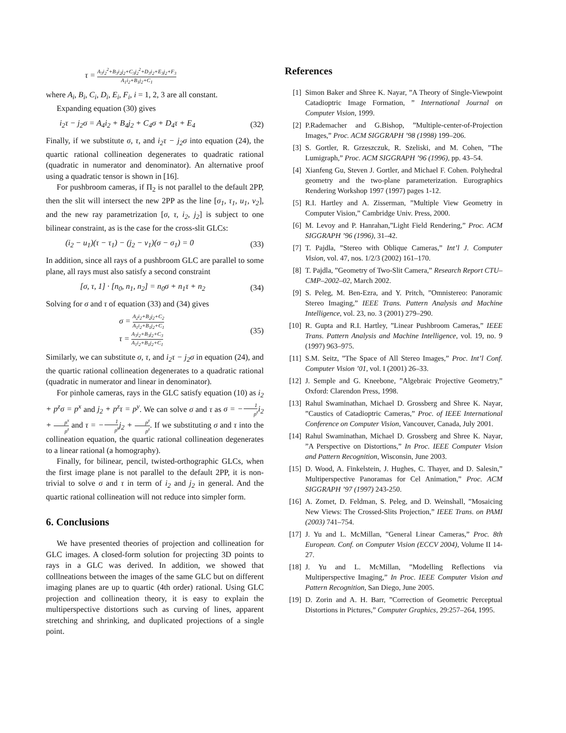τ = A<sub>3</sub>i<sub>2</sub><sup>2</sup>+B<sub>3</sub>i<sub>2</sub>j<sub>2</sub>+C<sub>3</sub>j<sub>2</sub><sup>2</sup>+D<sub>3</sub>i<sub>2</sub>+E<sub>3</sub>j<sub>2</sub>+F<sub>3</sub> A<sub>1</sub>i<sub>2</sub>+B<sub>1</sub>j<sub>2</sub>+C<sub>1</sub>
where A<sub>i</sub>, B<sub>i</sub>, C<sub>i</sub>, D<sub>i</sub>, E<sub>i</sub>, F<sub>i</sub>, i = 1, 2, 3 are all constant.
Expanding equation (30) gives
i<sub>2</sub>τ − j<sub>2</sub>σ = A<sub>4</sub>i<sub>2</sub> + B<sub>4</sub>j<sub>2</sub> + C<sub>4</sub>σ + D<sub>4</sub>τ + E<sub>4</sub> (32)
Finally, if we substitute σ, τ, and i<sub>2</sub>τ − j<sub>2</sub>σ into equation (24), the quartic rational collineation degenerates to quadratic rational (quadratic in numerator and denominator). An alternative proof using a quadratic tensor is shown in [16].
For pushbroom cameras, if Π<sub>2</sub> is not parallel to the default 2PP, then the slit will intersect the new 2PP as the line [σ<sub>1</sub>, τ<sub>1</sub>, u<sub>1</sub>, v<sub>2</sub>], and the new ray parametrization [σ, τ, i<sub>2</sub>, j<sub>2</sub>] is subject to one bilinear constraint, as is the case for the cross-slit GLCs:
(i<sub>2</sub> − u<sub>1</sub>)(τ − τ<sub>1</sub>) − (j<sub>2</sub> − v<sub>1</sub>)(σ − σ<sub>1</sub>) = 0 (33)
In addition, since all rays of a pushbroom GLC are parallel to some plane, all rays must also satisfy a second constraint
[σ, τ, 1] · [n<sub>0</sub>, n<sub>1</sub>, n<sub>2</sub>] = n<sub>0</sub>σ + n<sub>1</sub>τ + n<sub>2</sub> (34)
Solving for σ and τ of equation (33) and (34) gives
σ = A<sub>2</sub>i<sub>2</sub>+B<sub>2</sub>j<sub>2</sub>+C<sub>2</sub> A<sub>1</sub>i<sub>2</sub>+B<sub>1</sub>j<sub>2</sub>+C<sub>1</sub>
τ = A<sub>3</sub>i<sub>2</sub>+B<sub>3</sub>j<sub>2</sub>+C<sub>3</sub> A<sub>1</sub>i<sub>2</sub>+B<sub>1</sub>j<sub>2</sub>+C<sub>1</sub> (35)
Similarly, we can substitute σ, τ, and i<sub>2</sub>τ − j<sub>2</sub>σ in equation (24), and the quartic rational collineation degenerates to a quadratic rational (quadratic in numerator and linear in denominator).
For pinhole cameras, rays in the GLC satisfy equation (10) as i<sub>2</sub> + p<sup>z</sup>σ = p<sup>x</sup> and j<sub>2</sub> + p<sup>z</sup>τ = p<sup>y</sup>. We can solve σ and τ as σ = −1 p<sup>z</sup>i<sub>2</sub> + p<sup>x</sup> p<sup>z</sup> and τ = −1 p<sup>z</sup>j<sub>2</sub> + p<sup>y</sup> p<sup>z</sup>. If we substituting σ and τ into the collineation equation, the quartic rational collineation degenerates to a linear rational (a homography).
Finally, for bilinear, pencil, twisted-orthographic GLCs, when the first image plane is not parallel to the default 2PP, it is non-trivial to solve σ and τ in term of i<sub>2</sub> and j<sub>2</sub> in general. And the quartic rational collineation will not reduce into simpler form.
6. Conclusions
We have presented theories of projection and collineation for GLC images. A closed-form solution for projecting 3D points to rays in a GLC was derived. In addition, we showed that colllneations between the images of the same GLC but on different imaging planes are up to quartic (4th order) rational. Using GLC projection and collineation theory, it is easy to explain the multiperspective distortions such as curving of lines, apparent stretching and shrinking, and duplicated projections of a single point.
References
[1] Simon Baker and Shree K. Nayar, ”A Theory of Single-Viewpoint Catadioptric Image Formation, ” International Journal on Computer Vision, 1999.
[2] P.Rademacher and G.Bishop, ”Multiple-center-of-Projection Images,” Proc. ACM SIGGRAPH ’98 (1998) 199–206.
[3] S. Gortler, R. Grzeszczuk, R. Szeliski, and M. Cohen, ”The Lumigraph,” Proc. ACM SIGGRAPH ’96 (1996), pp. 43–54.
[4] Xianfeng Gu, Steven J. Gortler, and Michael F. Cohen. Polyhedral geometry and the two-plane parameterization. Eurographics Rendering Workshop 1997 (1997) pages 1-12.
[5] R.I. Hartley and A. Zisserman, ”Multiple View Geometry in Computer Vision,” Cambridge Univ. Press, 2000.
[6] M. Levoy and P. Hanrahan,”Light Field Rendering,” Proc. ACM SIGGRAPH ’96 (1996), 31–42.
[7] T. Pajdla, ”Stereo with Oblique Cameras,” Int’l J. Computer Vision, vol. 47, nos. 1/2/3 (2002) 161–170.
[8] T. Pajdla, ”Geometry of Two-Slit Camera,” Research Report CTU–CMP–2002–02, March 2002.
[9] S. Peleg, M. Ben-Ezra, and Y. Pritch, ”Omnistereo: Panoramic Stereo Imaging,” IEEE Trans. Pattern Analysis and Machine Intelligence, vol. 23, no. 3 (2001) 279–290.
[10] R. Gupta and R.I. Hartley, ”Linear Pushbroom Cameras,” IEEE Trans. Pattern Analysis and Machine Intelligence, vol. 19, no. 9 (1997) 963–975.
[11] S.M. Seitz, ”The Space of All Stereo Images,” Proc. Int’l Conf. Computer Vision ’01, vol. I (2001) 26–33.
[12] J. Semple and G. Kneebone, ”Algebraic Projective Geometry,” Oxford: Clarendon Press, 1998.
[13] Rahul Swaminathan, Michael D. Grossberg and Shree K. Nayar, ”Caustics of Catadioptric Cameras,” Proc. of IEEE International Conference on Computer Vision, Vancouver, Canada, July 2001.
[14] Rahul Swaminathan, Michael D. Grossberg and Shree K. Nayar, ”A Perspective on Distortions,” In Proc. IEEE Computer Vision and Pattern Recognition, Wisconsin, June 2003.
[15] D. Wood, A. Finkelstein, J. Hughes, C. Thayer, and D. Salesin,” Multiperspective Panoramas for Cel Animation,” Proc. ACM SIGGRAPH ’97 (1997) 243-250.
[16] A. Zomet, D. Feldman, S. Peleg, and D. Weinshall, ”Mosaicing New Views: The Crossed-Slits Projection,” IEEE Trans. on PAMI (2003) 741–754.
[17] J. Yu and L. McMillan, ”General Linear Cameras,” Proc. 8th European. Conf. on Computer Vision (ECCV 2004), Volume II 14-27.
[18] J. Yu and L. McMillan, ”Modelling Reflections via Multiperspective Imaging,” In Proc. IEEE Computer Vision and Pattern Recognition, San Diego, June 2005.
[19] D. Zorin and A. H. Barr, ”Correction of Geometric Perceptual Distortions in Pictures,” Computer Graphics, 29:257–264, 1995.